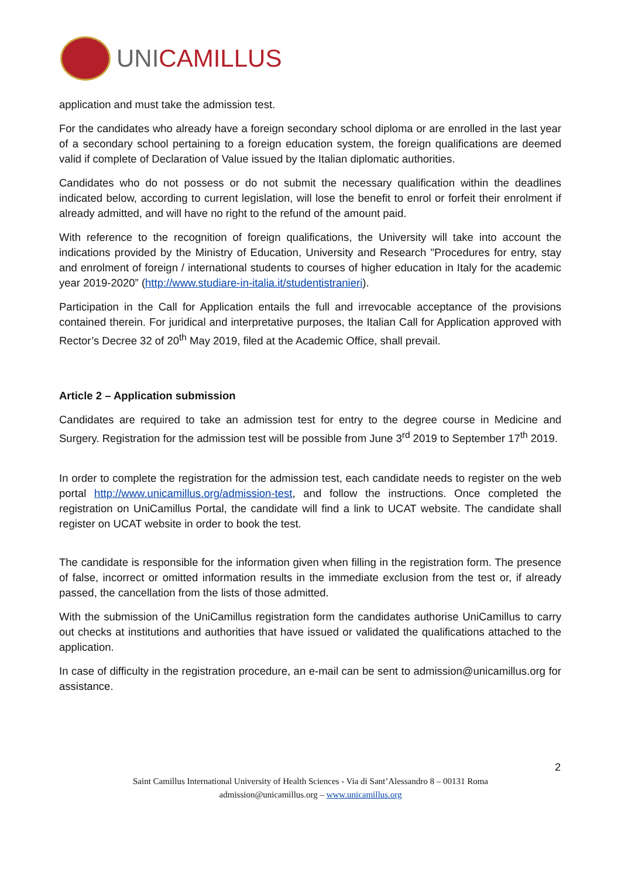UNICAMILLUS
application and must take the admission test.
For the candidates who already have a foreign secondary school diploma or are enrolled in the last year of a secondary school pertaining to a foreign education system, the foreign qualifications are deemed valid if complete of Declaration of Value issued by the Italian diplomatic authorities.
Candidates who do not possess or do not submit the necessary qualification within the deadlines indicated below, according to current legislation, will lose the benefit to enrol or forfeit their enrolment if already admitted, and will have no right to the refund of the amount paid.
With reference to the recognition of foreign qualifications, the University will take into account the indications provided by the Ministry of Education, University and Research "Procedures for entry, stay and enrolment of foreign / international students to courses of higher education in Italy for the academic year 2019-2020” (http://www.studiare-in-italia.it/studentistranieri).
Participation in the Call for Application entails the full and irrevocable acceptance of the provisions contained therein. For juridical and interpretative purposes, the Italian Call for Application approved with Rector’s Decree 32 of 20<sup>th</sup> May 2019, filed at the Academic Office, shall prevail.
Article 2 – Application submission
Candidates are required to take an admission test for entry to the degree course in Medicine and Surgery. Registration for the admission test will be possible from June 3<sup>rd</sup> 2019 to September 17<sup>th</sup> 2019.
In order to complete the registration for the admission test, each candidate needs to register on the web portal http://www.unicamillus.org/admission-test, and follow the instructions. Once completed the registration on UniCamillus Portal, the candidate will find a link to UCAT website. The candidate shall register on UCAT website in order to book the test.
The candidate is responsible for the information given when filling in the registration form. The presence of false, incorrect or omitted information results in the immediate exclusion from the test or, if already passed, the cancellation from the lists of those admitted.
With the submission of the UniCamillus registration form the candidates authorise UniCamillus to carry out checks at institutions and authorities that have issued or validated the qualifications attached to the application.
In case of difficulty in the registration procedure, an e-mail can be sent to admission@unicamillus.org for assistance.
2
Saint Camillus International University of Health Sciences - Via di Sant’Alessandro 8 – 00131 Roma
admission@unicamillus.org – www.unicamillus.org